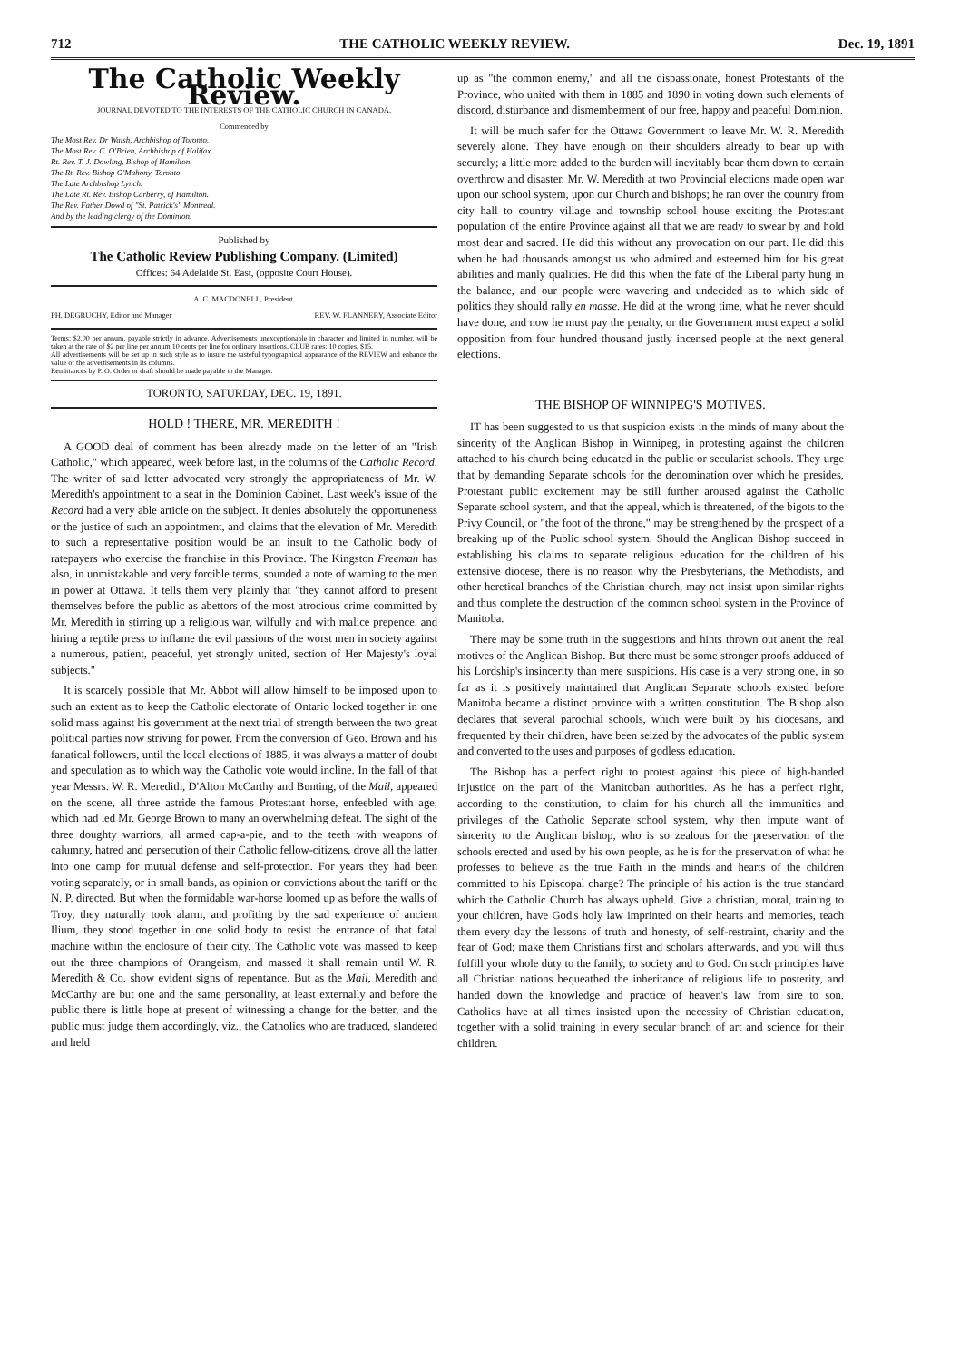712 THE CATHOLIC WEEKLY REVIEW. Dec. 19, 1891
The Catholic Weekly Review.
JOURNAL DEVOTED TO THE INTERESTS OF THE CATHOLIC CHURCH IN CANADA.
Commenced by
The Most Rev. Dr Walsh, Archbishop of Toronto.
The Most Rev. C. O'Brien, Archbishop of Halifax.
Rt. Rev. T. J. Dowling, Bishop of Hamilton.
The Rt. Rev. Bishop O'Mahony, Toronto
The Late Archbishop Lynch.
The Late Rt. Rev. Bishop Carberry, of Hamilton.
The Rev. Father Dowd of "St. Patrick's" Montreal.
And by the leading clergy of the Dominion.
Published by
The Catholic Review Publishing Company. (Limited)
Offices: 64 Adelaide St. East, (opposite Court House).
A. C. MACDONELL, President.
PH. DEGRUCHY, Editor and Manager REV. W. FLANNERY, Associate Editor
Terms: $2.00 per annum, payable strictly in advance. Advertisements unexceptionable in character and limited in number, will be taken at the rate of $2 per line per annum 10 cents per line for ordinary insertions. CLUB rates: 10 copies, $15.
All advertisements will be set up in such style as to insure the tasteful typographical appearance of the REVIEW and enhance the value of the advertisements in its columns.
Remittances by P. O. Order or draft should be made payable to the Manager.
TORONTO, SATURDAY, DEC. 19, 1891.
HOLD ! THERE, MR. MEREDITH !
A GOOD deal of comment has been already made on the letter of an "Irish Catholic," which appeared, week before last, in the columns of the Catholic Record. The writer of said letter advocated very strongly the appropriateness of Mr. W. Meredith's appointment to a seat in the Dominion Cabinet. Last week's issue of the Record had a very able article on the subject. It denies absolutely the opportuneness or the justice of such an appointment, and claims that the elevation of Mr. Meredith to such a representative position would be an insult to the Catholic body of ratepayers who exercise the franchise in this Province. The Kingston Freeman has also, in unmistakable and very forcible terms, sounded a note of warning to the men in power at Ottawa. It tells them very plainly that "they cannot afford to present themselves before the public as abettors of the most atrocious crime committed by Mr. Meredith in stirring up a religious war, wilfully and with malice prepence, and hiring a reptile press to inflame the evil passions of the worst men in society against a numerous, patient, peaceful, yet strongly united, section of Her Majesty's loyal subjects."
It is scarcely possible that Mr. Abbot will allow himself to be imposed upon to such an extent as to keep the Catholic electorate of Ontario locked together in one solid mass against his government at the next trial of strength between the two great political parties now striving for power. From the conversion of Geo. Brown and his fanatical followers, until the local elections of 1885, it was always a matter of doubt and speculation as to which way the Catholic vote would incline. In the fall of that year Messrs. W. R. Meredith, D'Alton McCarthy and Bunting, of the Mail, appeared on the scene, all three astride the famous Protestant horse, enfeebled with age, which had led Mr. George Brown to many an overwhelming defeat. The sight of the three doughty warriors, all armed cap-a-pie, and to the teeth with weapons of calumny, hatred and persecution of their Catholic fellow-citizens, drove all the latter into one camp for mutual defense and self-protection. For years they had been voting separately, or in small bands, as opinion or convictions about the tariff or the N. P. directed. But when the formidable war-horse loomed up as before the walls of Troy, they naturally took alarm, and profiting by the sad experience of ancient Ilium, they stood together in one solid body to resist the entrance of that fatal machine within the enclosure of their city. The Catholic vote was massed to keep out the three champions of Orangeism, and massed it shall remain until W. R. Meredith & Co. show evident signs of repentance. But as the Mail, Meredith and McCarthy are but one and the same personality, at least externally and before the public there is little hope at present of witnessing a change for the better, and the public must judge them accordingly, viz., the Catholics who are traduced, slandered and held
up as "the common enemy," and all the dispassionate, honest Protestants of the Province, who united with them in 1885 and 1890 in voting down such elements of discord, disturbance and dismemberment of our free, happy and peaceful Dominion.
It will be much safer for the Ottawa Government to leave Mr. W. R. Meredith severely alone. They have enough on their shoulders already to bear up with securely; a little more added to the burden will inevitably bear them down to certain overthrow and disaster. Mr. W. Meredith at two Provincial elections made open war upon our school system, upon our Church and bishops; he ran over the country from city hall to country village and township school house exciting the Protestant population of the entire Province against all that we are ready to swear by and hold most dear and sacred. He did this without any provocation on our part. He did this when he had thousands amongst us who admired and esteemed him for his great abilities and manly qualities. He did this when the fate of the Liberal party hung in the balance, and our people were wavering and undecided as to which side of politics they should rally en masse. He did at the wrong time, what he never should have done, and now he must pay the penalty, or the Government must expect a solid opposition from four hundred thousand justly incensed people at the next general elections.
THE BISHOP OF WINNIPEG'S MOTIVES.
IT has been suggested to us that suspicion exists in the minds of many about the sincerity of the Anglican Bishop in Winnipeg, in protesting against the children attached to his church being educated in the public or secularist schools. They urge that by demanding Separate schools for the denomination over which he presides, Protestant public excitement may be still further aroused against the Catholic Separate school system, and that the appeal, which is threatened, of the bigots to the Privy Council, or "the foot of the throne," may be strengthened by the prospect of a breaking up of the Public school system. Should the Anglican Bishop succeed in establishing his claims to separate religious education for the children of his extensive diocese, there is no reason why the Presbyterians, the Methodists, and other heretical branches of the Christian church, may not insist upon similar rights and thus complete the destruction of the common school system in the Province of Manitoba.
There may be some truth in the suggestions and hints thrown out anent the real motives of the Anglican Bishop. But there must be some stronger proofs adduced of his Lordship's insincerity than mere suspicions. His case is a very strong one, in so far as it is positively maintained that Anglican Separate schools existed before Manitoba became a distinct province with a written constitution. The Bishop also declares that several parochial schools, which were built by his diocesans, and frequented by their children, have been seized by the advocates of the public system and converted to the uses and purposes of godless education.
The Bishop has a perfect right to protest against this piece of high-handed injustice on the part of the Manitoban authorities. As he has a perfect right, according to the constitution, to claim for his church all the immunities and privileges of the Catholic Separate school system, why then impute want of sincerity to the Anglican bishop, who is so zealous for the preservation of the schools erected and used by his own people, as he is for the preservation of what he professes to believe as the true Faith in the minds and hearts of the children committed to his Episcopal charge? The principle of his action is the true standard which the Catholic Church has always upheld. Give a christian, moral, training to your children, have God's holy law imprinted on their hearts and memories, teach them every day the lessons of truth and honesty, of self-restraint, charity and the fear of God; make them Christians first and scholars afterwards, and you will thus fulfill your whole duty to the family, to society and to God. On such principles have all Christian nations bequeathed the inheritance of religious life to posterity, and handed down the knowledge and practice of heaven's law from sire to son. Catholics have at all times insisted upon the necessity of Christian education, together with a solid training in every secular branch of art and science for their children.